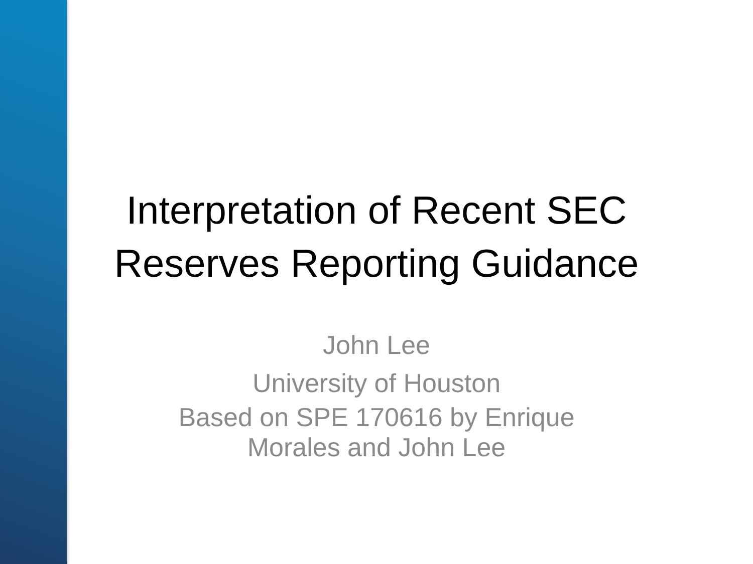Interpretation of Recent SEC
Reserves Reporting Guidance
John Lee
University of Houston
Based on SPE 170616 by Enrique
Morales and John Lee